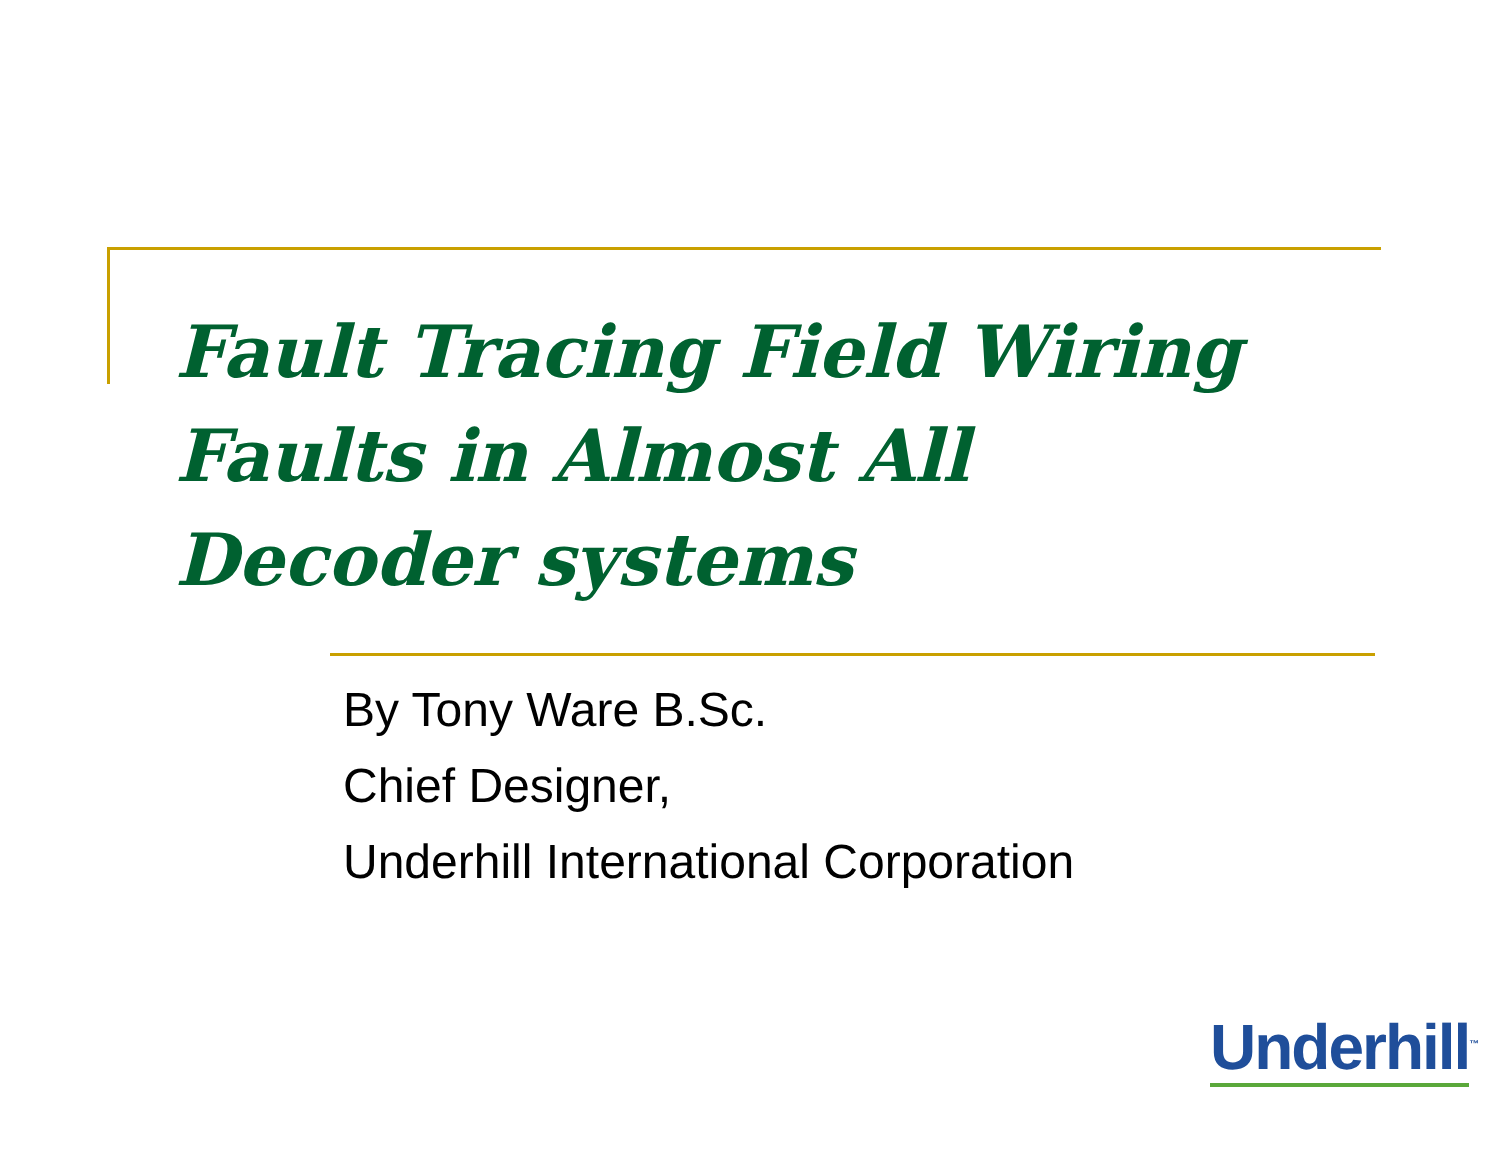Fault Tracing Field Wiring Faults in Almost All Decoder systems
By Tony Ware B.Sc.
Chief Designer,
Underhill International Corporation
Underhill<sup>™</sup>